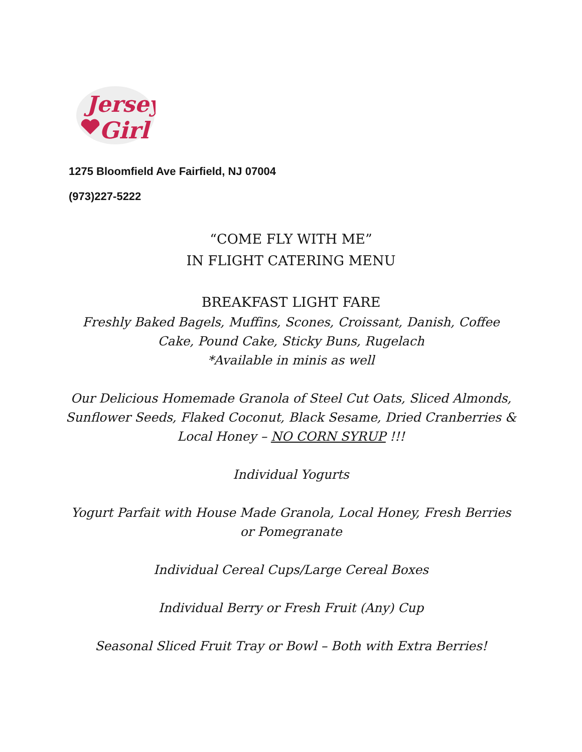Jersey
Girl
1275 Bloomfield Ave Fairfield, NJ 07004
(973)227-5222
“COME FLY WITH ME”
IN FLIGHT CATERING MENU
BREAKFAST LIGHT FARE
Freshly Baked Bagels, Muffins, Scones, Croissant, Danish, Coffee Cake, Pound Cake, Sticky Buns, Rugelach
*Available in minis as well
Our Delicious Homemade Granola of Steel Cut Oats, Sliced Almonds, Sunflower Seeds, Flaked Coconut, Black Sesame, Dried Cranberries & Local Honey – NO CORN SYRUP !!!
Individual Yogurts
Yogurt Parfait with House Made Granola, Local Honey, Fresh Berries or Pomegranate
Individual Cereal Cups/Large Cereal Boxes
Individual Berry or Fresh Fruit (Any) Cup
Seasonal Sliced Fruit Tray or Bowl – Both with Extra Berries!